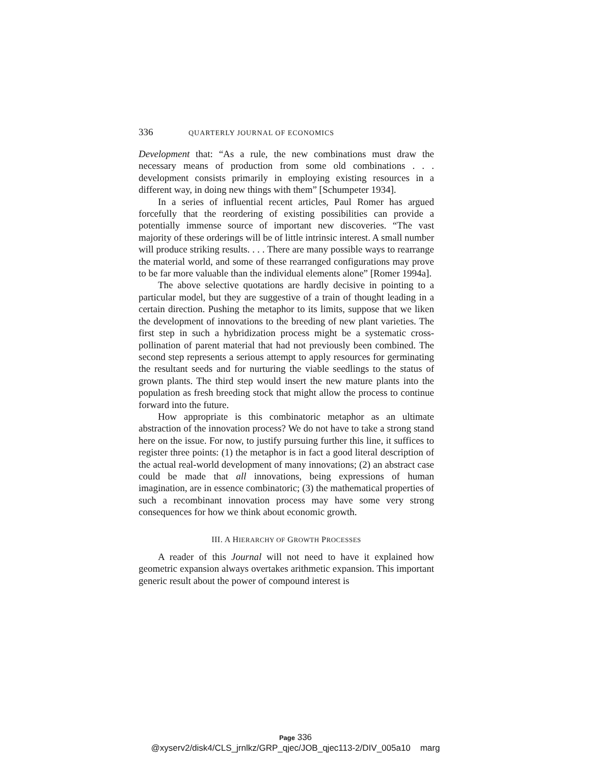336 QUARTERLY JOURNAL OF ECONOMICS
Development that: “As a rule, the new combinations must draw the necessary means of production from some old combinations . . . development consists primarily in employing existing resources in a different way, in doing new things with them” [Schumpeter 1934].
In a series of influential recent articles, Paul Romer has argued forcefully that the reordering of existing possibilities can provide a potentially immense source of important new discoveries. “The vast majority of these orderings will be of little intrinsic interest. A small number will produce striking results. . . . There are many possible ways to rearrange the material world, and some of these rearranged configurations may prove to be far more valuable than the individual elements alone” [Romer 1994a].
The above selective quotations are hardly decisive in pointing to a particular model, but they are suggestive of a train of thought leading in a certain direction. Pushing the metaphor to its limits, suppose that we liken the development of innovations to the breeding of new plant varieties. The first step in such a hybridization process might be a systematic cross-pollination of parent material that had not previously been combined. The second step represents a serious attempt to apply resources for germinating the resultant seeds and for nurturing the viable seedlings to the status of grown plants. The third step would insert the new mature plants into the population as fresh breeding stock that might allow the process to continue forward into the future.
How appropriate is this combinatoric metaphor as an ultimate abstraction of the innovation process? We do not have to take a strong stand here on the issue. For now, to justify pursuing further this line, it suffices to register three points: (1) the metaphor is in fact a good literal description of the actual real-world development of many innovations; (2) an abstract case could be made that all innovations, being expressions of human imagination, are in essence combinatoric; (3) the mathematical properties of such a recombinant innovation process may have some very strong consequences for how we think about economic growth.
III. A HIERARCHY OF GROWTH PROCESSES
A reader of this Journal will not need to have it explained how geometric expansion always overtakes arithmetic expansion. This important generic result about the power of compound interest is
Page 336
@xyserv2/disk4/CLS_jrnlkz/GRP_qjec/JOB_qjec113-2/DIV_005a10 marg